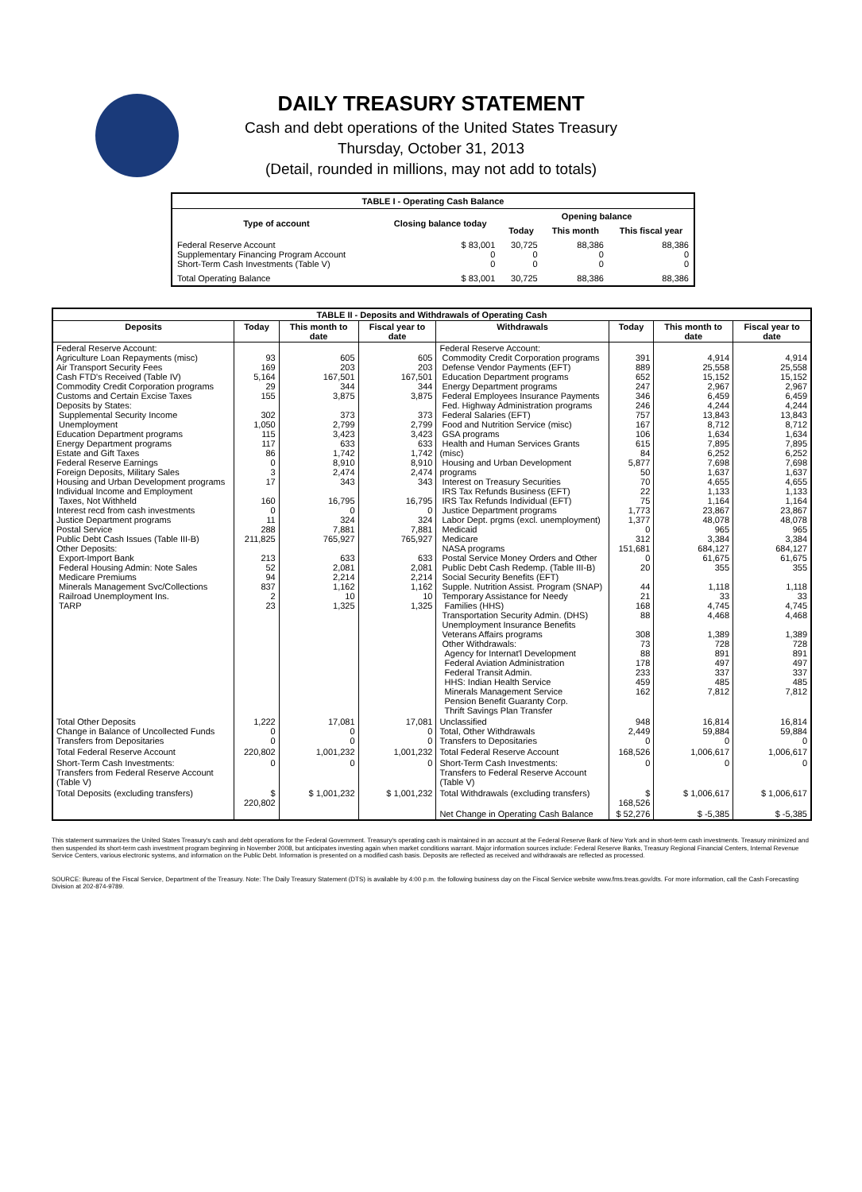DAILY TREASURY STATEMENT
Cash and debt operations of the United States Treasury
Thursday, October 31, 2013
(Detail, rounded in millions, may not add to totals)
| TABLE I - Operating Cash Balance | | | | |
| Type of account | Closing balance today | Opening balance | | |
| | | Today | This month | This fiscal year |
| Federal Reserve Account Supplementary Financing Program Account Short-Term Cash Investments (Table V) | $ 83,001 0 0 | 30,725 0 0 | 88,386 0 0 | 88,386 0 0 |
| Total Operating Balance | $ 83,001 | 30,725 | 88,386 | 88,386 |
| TABLE II - Deposits and Withdrawals of Operating Cash | | | | | | | |
| Deposits | Today | This month to date | Fiscal year to date | Withdrawals | Today | This month to date | Fiscal year to date |
| Federal Reserve Account: Agriculture Loan Repayments (misc) Air Transport Security Fees Cash FTD's Received (Table IV) Commodity Credit Corporation programs Customs and Certain Excise Taxes Deposits by States: Supplemental Security Income Unemployment Education Department programs Energy Department programs Estate and Gift Taxes Federal Reserve Earnings Foreign Deposits, Military Sales Housing and Urban Development programs Individual Income and Employment Taxes, Not Withheld Interest recd from cash investments Justice Department programs Postal Service Public Debt Cash Issues (Table III-B) Other Deposits: Export-Import Bank Federal Housing Admin: Note Sales Medicare Premiums Minerals Management Svc/Collections Railroad Unemployment Ins. TARP | 93 169 5,164 29 155 302 1,050 115 117 86 0 3 17 160 0 11 288 211,825 213 52 94 837 2 23 | 605 203 167,501 344 3,875 373 2,799 3,423 633 1,742 8,910 2,474 343 16,795 0 324 7,881 765,927 633 2,081 2,214 1,162 10 1,325 | 605 203 167,501 344 3,875 373 2,799 3,423 633 1,742 8,910 2,474 343 16,795 0 324 7,881 765,927 633 2,081 2,214 1,162 10 1,325 | Federal Reserve Account: Commodity Credit Corporation programs Defense Vendor Payments (EFT) Education Department programs Energy Department programs Federal Employees Insurance Payments Fed. Highway Administration programs Federal Salaries (EFT) Food and Nutrition Service (misc) GSA programs Health and Human Services Grants (misc) Housing and Urban Development programs Interest on Treasury Securities IRS Tax Refunds Business (EFT) IRS Tax Refunds Individual (EFT) Justice Department programs Labor Dept. prgms (excl. unemployment) Medicaid Medicare NASA programs Postal Service Money Orders and Other Public Debt Cash Redemp. (Table III-B) Social Security Benefits (EFT) Supple. Nutrition Assist. Program (SNAP) Temporary Assistance for Needy Families (HHS) Transportation Security Admin. (DHS) Unemployment Insurance Benefits Veterans Affairs programs Other Withdrawals: Agency for Internat'l Development Federal Aviation Administration Federal Transit Admin. HHS: Indian Health Service Minerals Management Service Pension Benefit Guaranty Corp. Thrift Savings Plan Transfer | 391 889 652 247 346 246 757 167 106 615 84 5,877 50 70 22 75 1,773 1,377 0 312 151,681 0 20 44 21 168 88 308 73 88 178 233 459 162 | 4,914 25,558 15,152 2,967 6,459 4,244 13,843 8,712 1,634 7,895 6,252 7,698 1,637 4,655 1,133 1,164 23,867 48,078 965 3,384 684,127 61,675 355 1,118 33 4,745 4,468 1,389 728 891 497 337 485 7,812 | 4,914 25,558 15,152 2,967 6,459 4,244 13,843 8,712 1,634 7,895 6,252 7,698 1,637 4,655 1,133 1,164 23,867 48,078 965 3,384 684,127 61,675 355 1,118 33 4,745 4,468 1,389 728 891 497 337 485 7,812 |
| Total Other Deposits Change in Balance of Uncollected Funds Transfers from Depositaries | 1,222 0 0 | 17,081 0 0 | 17,081 0 0 | Unclassified Total, Other Withdrawals Transfers to Depositaries | 948 2,449 0 | 16,814 59,884 0 | 16,814 59,884 0 |
| Total Federal Reserve Account | 220,802 | 1,001,232 | 1,001,232 | Total Federal Reserve Account | 168,526 | 1,006,617 | 1,006,617 |
| Short-Term Cash Investments: Transfers from Federal Reserve Account (Table V) | 0 | 0 | 0 | Short-Term Cash Investments: Transfers to Federal Reserve Account (Table V) | 0 | 0 | 0 |
| Total Deposits (excluding transfers) | $ 220,802 | $ 1,001,232 | $ 1,001,232 | Total Withdrawals (excluding transfers) | $ 168,526 | $ 1,006,617 | $ 1,006,617 |
| | | | | Net Change in Operating Cash Balance | $ 52,276 | $ -5,385 | $ -5,385 |
This statement summarizes the United States Treasury's cash and debt operations for the Federal Government. Treasury's operating cash is maintained in an account at the Federal Reserve Bank of New York and in short-term cash investments. Treasury minimized and then suspended its short-term cash investment program beginning in November 2008, but anticipates investing again when market conditions warrant. Major information sources include: Federal Reserve Banks, Treasury Regional Financial Centers, Internal Revenue Service Centers, various electronic systems, and information on the Public Debt. Information is presented on a modified cash basis. Deposits are reflected as received and withdrawals are reflected as processed.
SOURCE: Bureau of the Fiscal Service, Department of the Treasury. Note: The Daily Treasury Statement (DTS) is available by 4:00 p.m. the following business day on the Fiscal Service website www.fms.treas.gov/dts. For more information, call the Cash Forecasting Division at 202-874-9789.